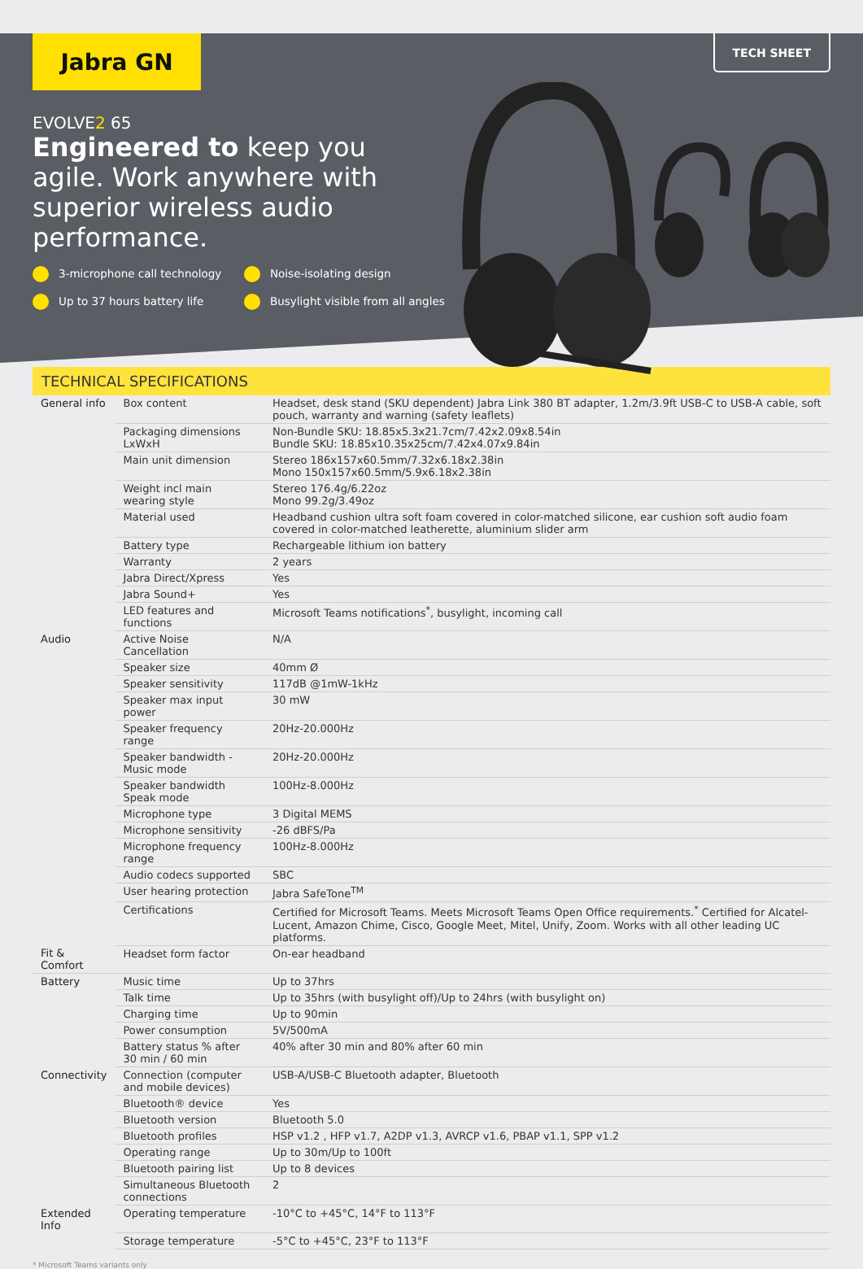TECH SHEET
Jabra GN
EVOLVE2 65
Engineered to keep you agile. Work anywhere with superior wireless audio performance.
3-microphone call technology Noise-isolating design Up to 37 hours battery life Busylight visible from all angles
TECHNICAL SPECIFICATIONS
| General info | Box content | Headset, desk stand (SKU dependent) Jabra Link 380 BT adapter, 1.2m/3.9ft USB-C to USB-A cable, soft pouch, warranty and warning (safety leaflets) |
| | Packaging dimensions LxWxH | Non-Bundle SKU: 18.85x5.3x21.7cm/7.42x2.09x8.54in Bundle SKU: 18.85x10.35x25cm/7.42x4.07x9.84in |
| | Main unit dimension | Stereo 186x157x60.5mm/7.32x6.18x2.38in Mono 150x157x60.5mm/5.9x6.18x2.38in |
| | Weight incl main wearing style | Stereo 176.4g/6.22oz Mono 99.2g/3.49oz |
| | Material used | Headband cushion ultra soft foam covered in color-matched silicone, ear cushion soft audio foam covered in color-matched leatherette, aluminium slider arm |
| | Battery type | Rechargeable lithium ion battery |
| | Warranty | 2 years |
| | Jabra Direct/Xpress | Yes |
| | Jabra Sound+ | Yes |
| | LED features and functions | Microsoft Teams notifications<sup>*</sup>, busylight, incoming call |
| Audio | Active Noise Cancellation | N/A |
| | Speaker size | 40mm Ø |
| | Speaker sensitivity | 117dB @1mW-1kHz |
| | Speaker max input power | 30 mW |
| | Speaker frequency range | 20Hz-20.000Hz |
| | Speaker bandwidth - Music mode | 20Hz-20.000Hz |
| | Speaker bandwidth Speak mode | 100Hz-8.000Hz |
| | Microphone type | 3 Digital MEMS |
| | Microphone sensitivity | -26 dBFS/Pa |
| | Microphone frequency range | 100Hz-8.000Hz |
| | Audio codecs supported | SBC |
| | User hearing protection | Jabra SafeTone<sup>TM</sup> |
| | Certifications | Certified for Microsoft Teams. Meets Microsoft Teams Open Office requirements.<sup>*</sup> Certified for Alcatel-Lucent, Amazon Chime, Cisco, Google Meet, Mitel, Unify, Zoom. Works with all other leading UC platforms. |
| Fit & Comfort | Headset form factor | On-ear headband |
| Battery | Music time | Up to 37hrs |
| | Talk time | Up to 35hrs (with busylight off)/Up to 24hrs (with busylight on) |
| | Charging time | Up to 90min |
| | Power consumption | 5V/500mA |
| | Battery status % after 30 min / 60 min | 40% after 30 min and 80% after 60 min |
| Connectivity | Connection (computer and mobile devices) | USB-A/USB-C Bluetooth adapter, Bluetooth |
| | Bluetooth® device | Yes |
| | Bluetooth version | Bluetooth 5.0 |
| | Bluetooth profiles | HSP v1.2 , HFP v1.7, A2DP v1.3, AVRCP v1.6, PBAP v1.1, SPP v1.2 |
| | Operating range | Up to 30m/Up to 100ft |
| | Bluetooth pairing list | Up to 8 devices |
| | Simultaneous Bluetooth connections | 2 |
| Extended Info | Operating temperature | -10°C to +45°C, 14°F to 113°F |
| | Storage temperature | -5°C to +45°C, 23°F to 113°F |
* Microsoft Teams variants only